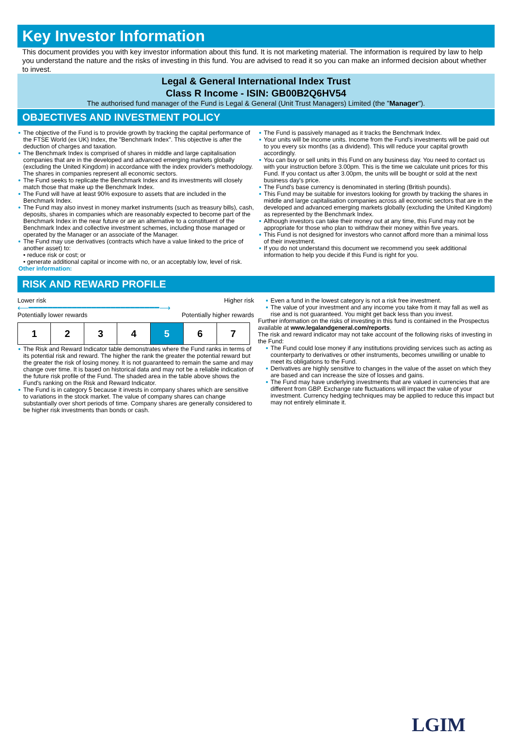Key Investor Information
This document provides you with key investor information about this fund. It is not marketing material. The information is required by law to help you understand the nature and the risks of investing in this fund. You are advised to read it so you can make an informed decision about whether to invest.
Legal & General International Index Trust
Class R Income - ISIN: GB00B2Q6HV54
The authorised fund manager of the Fund is Legal & General (Unit Trust Managers) Limited (the "Manager").
OBJECTIVES AND INVESTMENT POLICY
The objective of the Fund is to provide growth by tracking the capital performance of the FTSE World (ex UK) Index, the "Benchmark Index". This objective is after the deduction of charges and taxation.
The Benchmark Index is comprised of shares in middle and large capitalisation companies that are in the developed and advanced emerging markets globally (excluding the United Kingdom) in accordance with the index provider's methodology. The shares in companies represent all economic sectors.
The Fund seeks to replicate the Benchmark Index and its investments will closely match those that make up the Benchmark Index.
The Fund will have at least 90% exposure to assets that are included in the Benchmark Index.
The Fund may also invest in money market instruments (such as treasury bills), cash, deposits, shares in companies which are reasonably expected to become part of the Benchmark Index in the near future or are an alternative to a constituent of the Benchmark Index and collective investment schemes, including those managed or operated by the Manager or an associate of the Manager.
The Fund may use derivatives (contracts which have a value linked to the price of another asset) to:
• reduce risk or cost; or
• generate additional capital or income with no, or an acceptably low, level of risk.
Other information:
The Fund is passively managed as it tracks the Benchmark Index.
Your units will be income units. Income from the Fund's investments will be paid out to you every six months (as a dividend). This will reduce your capital growth accordingly.
You can buy or sell units in this Fund on any business day. You need to contact us with your instruction before 3.00pm. This is the time we calculate unit prices for this Fund. If you contact us after 3.00pm, the units will be bought or sold at the next business day's price.
The Fund's base currency is denominated in sterling (British pounds).
This Fund may be suitable for investors looking for growth by tracking the shares in middle and large capitalisation companies across all economic sectors that are in the developed and advanced emerging markets globally (excluding the United Kingdom) as represented by the Benchmark Index.
Although investors can take their money out at any time, this Fund may not be appropriate for those who plan to withdraw their money within five years.
This Fund is not designed for investors who cannot afford more than a minimal loss of their investment.
If you do not understand this document we recommend you seek additional information to help you decide if this Fund is right for you.
RISK AND REWARD PROFILE
Lower risk Higher risk
⟵━━━━━━━━━━━━━━━━━━━━━━━━━━━⟶
Potentially lower rewards Potentially higher rewards
| 1 | 2 | 3 | 4 | 5 | 6 | 7 |
The Risk and Reward Indicator table demonstrates where the Fund ranks in terms of its potential risk and reward. The higher the rank the greater the potential reward but the greater the risk of losing money. It is not guaranteed to remain the same and may change over time. It is based on historical data and may not be a reliable indication of the future risk profile of the Fund. The shaded area in the table above shows the Fund's ranking on the Risk and Reward Indicator.
The Fund is in category 5 because it invests in company shares which are sensitive to variations in the stock market. The value of company shares can change substantially over short periods of time. Company shares are generally considered to be higher risk investments than bonds or cash.
Even a fund in the lowest category is not a risk free investment.
The value of your investment and any income you take from it may fall as well as rise and is not guaranteed. You might get back less than you invest.
Further information on the risks of investing in this fund is contained in the Prospectus available at www.legalandgeneral.com/reports.
The risk and reward indicator may not take account of the following risks of investing in the Fund:
The Fund could lose money if any institutions providing services such as acting as counterparty to derivatives or other instruments, becomes unwilling or unable to meet its obligations to the Fund.
Derivatives are highly sensitive to changes in the value of the asset on which they are based and can increase the size of losses and gains.
The Fund may have underlying investments that are valued in currencies that are different from GBP. Exchange rate fluctuations will impact the value of your investment. Currency hedging techniques may be applied to reduce this impact but may not entirely eliminate it.
LGIM